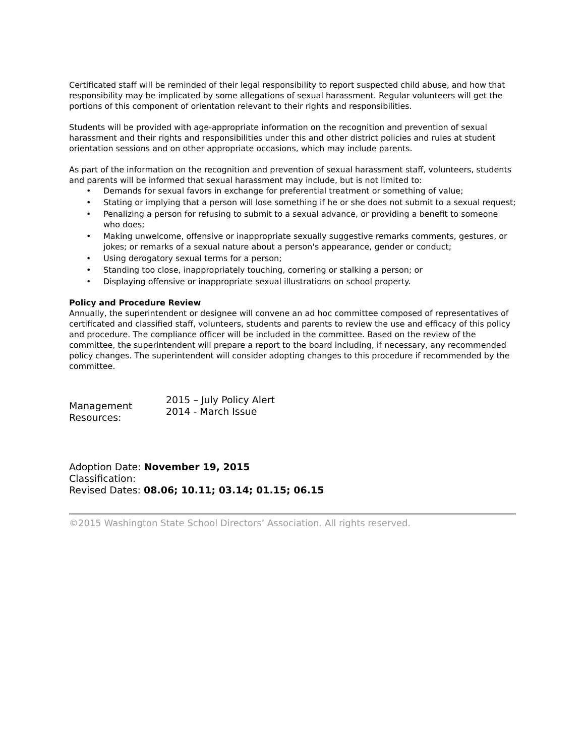Certificated staff will be reminded of their legal responsibility to report suspected child abuse, and how that responsibility may be implicated by some allegations of sexual harassment. Regular volunteers will get the portions of this component of orientation relevant to their rights and responsibilities.
Students will be provided with age-appropriate information on the recognition and prevention of sexual harassment and their rights and responsibilities under this and other district policies and rules at student orientation sessions and on other appropriate occasions, which may include parents.
As part of the information on the recognition and prevention of sexual harassment staff, volunteers, students and parents will be informed that sexual harassment may include, but is not limited to:
• Demands for sexual favors in exchange for preferential treatment or something of value;
• Stating or implying that a person will lose something if he or she does not submit to a sexual request;
• Penalizing a person for refusing to submit to a sexual advance, or providing a benefit to someone who does;
• Making unwelcome, offensive or inappropriate sexually suggestive remarks comments, gestures, or jokes; or remarks of a sexual nature about a person's appearance, gender or conduct;
• Using derogatory sexual terms for a person;
• Standing too close, inappropriately touching, cornering or stalking a person; or
• Displaying offensive or inappropriate sexual illustrations on school property.
Policy and Procedure Review
Annually, the superintendent or designee will convene an ad hoc committee composed of representatives of certificated and classified staff, volunteers, students and parents to review the use and efficacy of this policy and procedure. The compliance officer will be included in the committee. Based on the review of the committee, the superintendent will prepare a report to the board including, if necessary, any recommended policy changes. The superintendent will consider adopting changes to this procedure if recommended by the committee.
Management Resources:
2015 – July Policy Alert
2014 - March Issue
Adoption Date: November 19, 2015
Classification:
Revised Dates: 08.06; 10.11; 03.14; 01.15; 06.15
©2015 Washington State School Directors’ Association. All rights reserved.